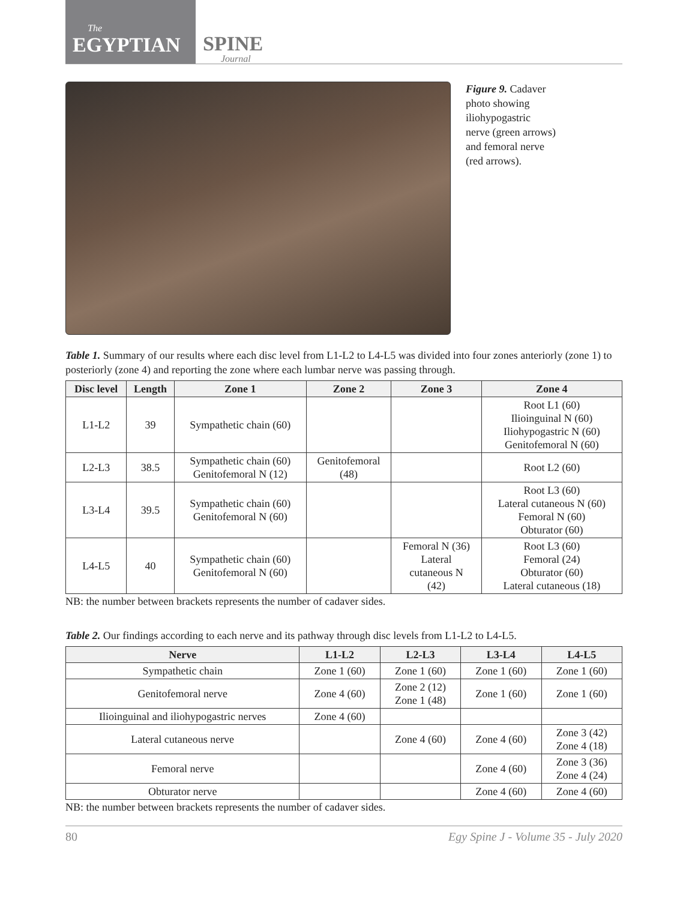The
EGYPTIAN
SPINE
Journal
Figure 9. Cadaver photo showing iliohypogastric nerve (green arrows) and femoral nerve (red arrows).
Table 1. Summary of our results where each disc level from L1-L2 to L4-L5 was divided into four zones anteriorly (zone 1) to posteriorly (zone 4) and reporting the zone where each lumbar nerve was passing through.
| Disc level | Length | Zone 1 | Zone 2 | Zone 3 | Zone 4 |
| --- | --- | --- | --- | --- | --- |
| L1-L2 | 39 | Sympathetic chain (60) | | | Root L1 (60) Ilioinguinal N (60) Iliohypogastric N (60) Genitofemoral N (60) |
| L2-L3 | 38.5 | Sympathetic chain (60) Genitofemoral N (12) | Genitofemoral (48) | | Root L2 (60) |
| L3-L4 | 39.5 | Sympathetic chain (60) Genitofemoral N (60) | | | Root L3 (60) Lateral cutaneous N (60) Femoral N (60) Obturator (60) |
| L4-L5 | 40 | Sympathetic chain (60) Genitofemoral N (60) | | Femoral N (36) Lateral cutaneous N (42) | Root L3 (60) Femoral (24) Obturator (60) Lateral cutaneous (18) |
NB: the number between brackets represents the number of cadaver sides.
Table 2. Our findings according to each nerve and its pathway through disc levels from L1-L2 to L4-L5.
| Nerve | L1-L2 | L2-L3 | L3-L4 | L4-L5 |
| --- | --- | --- | --- | --- |
| Sympathetic chain | Zone 1 (60) | Zone 1 (60) | Zone 1 (60) | Zone 1 (60) |
| Genitofemoral nerve | Zone 4 (60) | Zone 2 (12) Zone 1 (48) | Zone 1 (60) | Zone 1 (60) |
| Ilioinguinal and iliohypogastric nerves | Zone 4 (60) | | | |
| Lateral cutaneous nerve | | Zone 4 (60) | Zone 4 (60) | Zone 3 (42) Zone 4 (18) |
| Femoral nerve | | | Zone 4 (60) | Zone 3 (36) Zone 4 (24) |
| Obturator nerve | | | Zone 4 (60) | Zone 4 (60) |
NB: the number between brackets represents the number of cadaver sides.
80 Egy Spine J - Volume 35 - July 2020